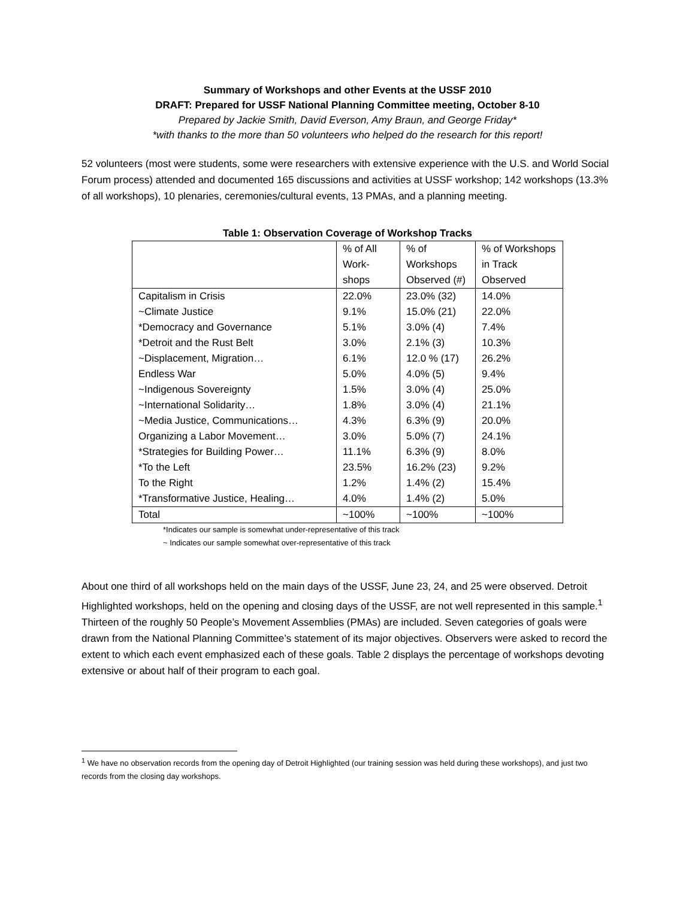Summary of Workshops and other Events at the USSF 2010
DRAFT: Prepared for USSF National Planning Committee meeting, October 8-10
Prepared by Jackie Smith, David Everson, Amy Braun, and George Friday*
*with thanks to the more than 50 volunteers who helped do the research for this report!
52 volunteers (most were students, some were researchers with extensive experience with the U.S. and World Social Forum process) attended and documented 165 discussions and activities at USSF workshop; 142 workshops (13.3% of all workshops), 10 plenaries, ceremonies/cultural events, 13 PMAs, and a planning meeting.
Table 1: Observation Coverage of Workshop Tracks
| | % of All Work- shops | % of Workshops Observed (#) | % of Workshops in Track Observed |
| Capitalism in Crisis | 22.0% | 23.0% (32) | 14.0% |
| ~Climate Justice | 9.1% | 15.0% (21) | 22.0% |
| *Democracy and Governance | 5.1% | 3.0% (4) | 7.4% |
| *Detroit and the Rust Belt | 3.0% | 2.1% (3) | 10.3% |
| ~Displacement, Migration… | 6.1% | 12.0 % (17) | 26.2% |
| Endless War | 5.0% | 4.0% (5) | 9.4% |
| ~Indigenous Sovereignty | 1.5% | 3.0% (4) | 25.0% |
| ~International Solidarity… | 1.8% | 3.0% (4) | 21.1% |
| ~Media Justice, Communications… | 4.3% | 6.3% (9) | 20.0% |
| Organizing a Labor Movement… | 3.0% | 5.0% (7) | 24.1% |
| *Strategies for Building Power… | 11.1% | 6.3% (9) | 8.0% |
| *To the Left | 23.5% | 16.2% (23) | 9.2% |
| To the Right | 1.2% | 1.4% (2) | 15.4% |
| *Transformative Justice, Healing… | 4.0% | 1.4% (2) | 5.0% |
| Total | ~100% | ~100% | ~100% |
*Indicates our sample is somewhat under-representative of this track
~ Indicates our sample somewhat over-representative of this track
About one third of all workshops held on the main days of the USSF, June 23, 24, and 25 were observed. Detroit Highlighted workshops, held on the opening and closing days of the USSF, are not well represented in this sample.<sup>1</sup> Thirteen of the roughly 50 People’s Movement Assemblies (PMAs) are included. Seven categories of goals were drawn from the National Planning Committee’s statement of its major objectives. Observers were asked to record the extent to which each event emphasized each of these goals. Table 2 displays the percentage of workshops devoting extensive or about half of their program to each goal.
<sup>1</sup> We have no observation records from the opening day of Detroit Highlighted (our training session was held during these workshops), and just two records from the closing day workshops.